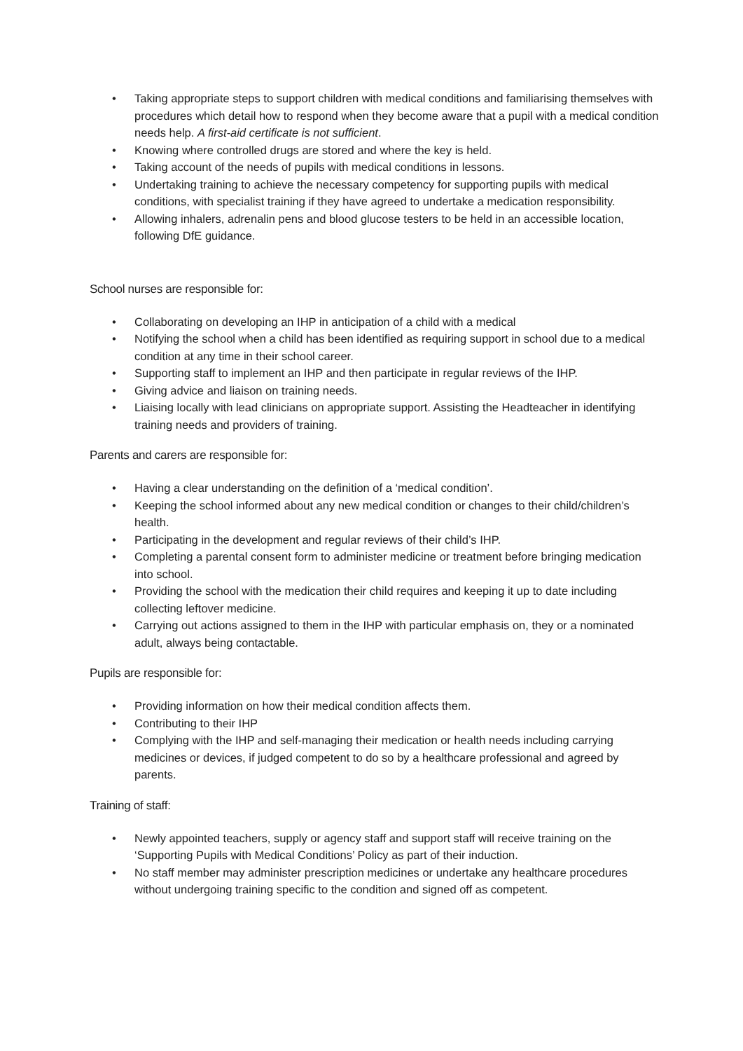• Taking appropriate steps to support children with medical conditions and familiarising themselves with procedures which detail how to respond when they become aware that a pupil with a medical condition needs help. A first-aid certificate is not sufficient.
• Knowing where controlled drugs are stored and where the key is held.
• Taking account of the needs of pupils with medical conditions in lessons.
• Undertaking training to achieve the necessary competency for supporting pupils with medical conditions, with specialist training if they have agreed to undertake a medication responsibility.
• Allowing inhalers, adrenalin pens and blood glucose testers to be held in an accessible location, following DfE guidance.
School nurses are responsible for:
• Collaborating on developing an IHP in anticipation of a child with a medical
• Notifying the school when a child has been identified as requiring support in school due to a medical condition at any time in their school career.
• Supporting staff to implement an IHP and then participate in regular reviews of the IHP.
• Giving advice and liaison on training needs.
• Liaising locally with lead clinicians on appropriate support. Assisting the Headteacher in identifying training needs and providers of training.
Parents and carers are responsible for:
• Having a clear understanding on the definition of a ‘medical condition’.
• Keeping the school informed about any new medical condition or changes to their child/children’s health.
• Participating in the development and regular reviews of their child’s IHP.
• Completing a parental consent form to administer medicine or treatment before bringing medication into school.
• Providing the school with the medication their child requires and keeping it up to date including collecting leftover medicine.
• Carrying out actions assigned to them in the IHP with particular emphasis on, they or a nominated adult, always being contactable.
Pupils are responsible for:
• Providing information on how their medical condition affects them.
• Contributing to their IHP
• Complying with the IHP and self-managing their medication or health needs including carrying medicines or devices, if judged competent to do so by a healthcare professional and agreed by parents.
Training of staff:
• Newly appointed teachers, supply or agency staff and support staff will receive training on the ‘Supporting Pupils with Medical Conditions’ Policy as part of their induction.
• No staff member may administer prescription medicines or undertake any healthcare procedures without undergoing training specific to the condition and signed off as competent.